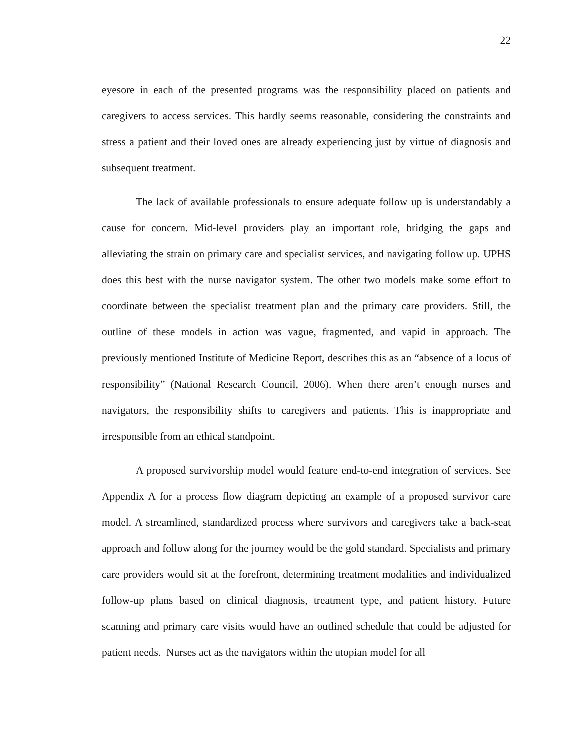22
eyesore in each of the presented programs was the responsibility placed on patients and caregivers to access services. This hardly seems reasonable, considering the constraints and stress a patient and their loved ones are already experiencing just by virtue of diagnosis and subsequent treatment.
The lack of available professionals to ensure adequate follow up is understandably a cause for concern. Mid-level providers play an important role, bridging the gaps and alleviating the strain on primary care and specialist services, and navigating follow up. UPHS does this best with the nurse navigator system. The other two models make some effort to coordinate between the specialist treatment plan and the primary care providers. Still, the outline of these models in action was vague, fragmented, and vapid in approach. The previously mentioned Institute of Medicine Report, describes this as an “absence of a locus of responsibility” (National Research Council, 2006). When there aren’t enough nurses and navigators, the responsibility shifts to caregivers and patients. This is inappropriate and irresponsible from an ethical standpoint.
A proposed survivorship model would feature end-to-end integration of services. See Appendix A for a process flow diagram depicting an example of a proposed survivor care model. A streamlined, standardized process where survivors and caregivers take a back-seat approach and follow along for the journey would be the gold standard. Specialists and primary care providers would sit at the forefront, determining treatment modalities and individualized follow-up plans based on clinical diagnosis, treatment type, and patient history. Future scanning and primary care visits would have an outlined schedule that could be adjusted for patient needs. Nurses act as the navigators within the utopian model for all